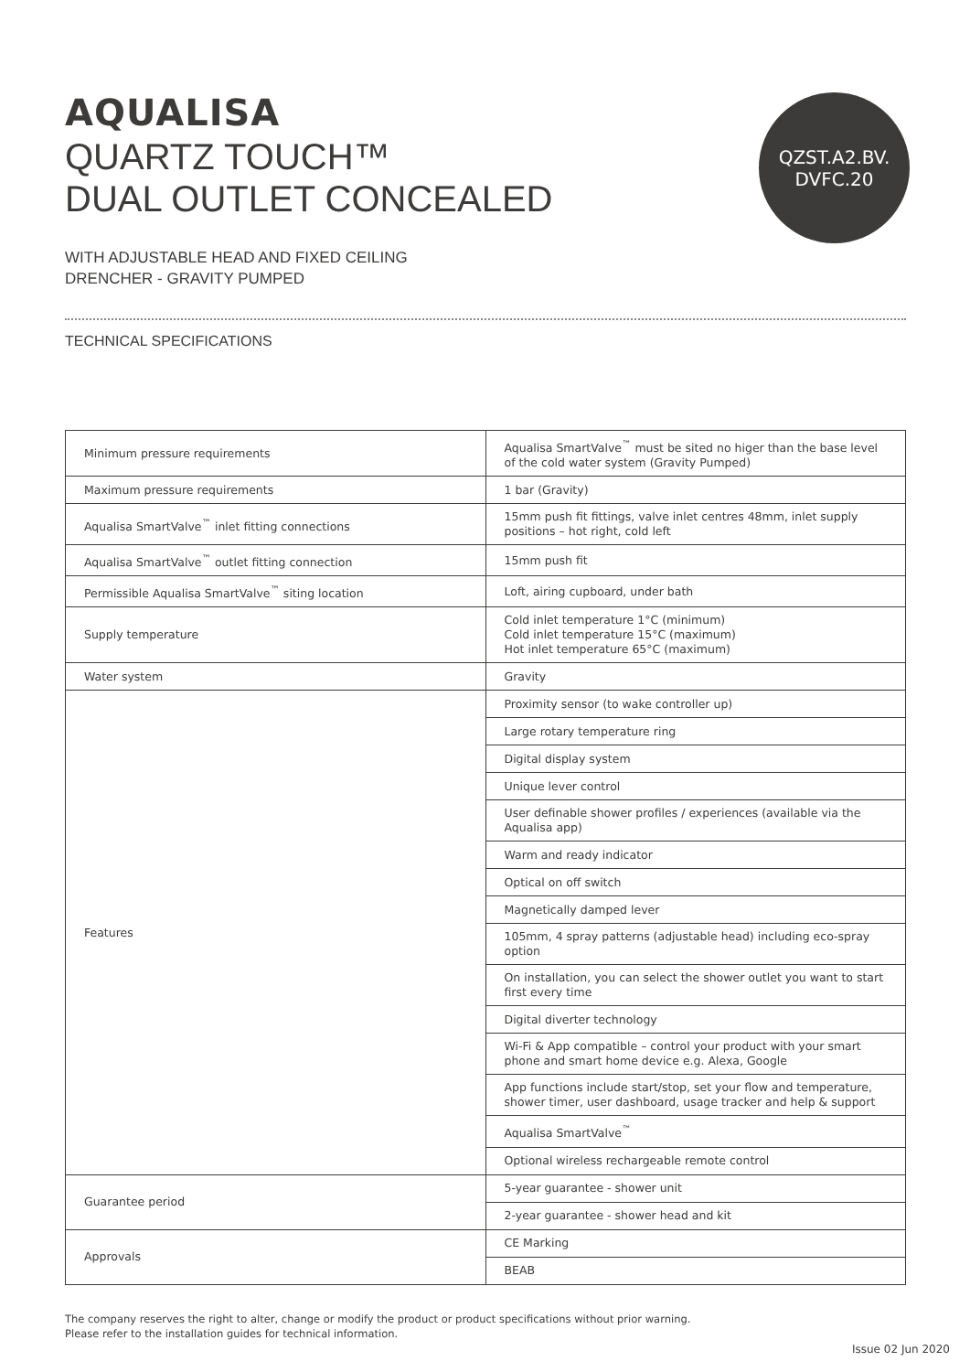AQUALISA
QUARTZ TOUCH™
DUAL OUTLET CONCEALED
WITH ADJUSTABLE HEAD AND FIXED CEILING
DRENCHER - GRAVITY PUMPED
TECHNICAL SPECIFICATIONS
| Minimum pressure requirements | Aqualisa SmartValve<sup>™</sup> must be sited no higer than the base level of the cold water system (Gravity Pumped) |
| Maximum pressure requirements | 1 bar (Gravity) |
| Aqualisa SmartValve<sup>™</sup> inlet fitting connections | 15mm push fit fittings, valve inlet centres 48mm, inlet supply positions – hot right, cold left |
| Aqualisa SmartValve<sup>™</sup> outlet fitting connection | 15mm push fit |
| Permissible Aqualisa SmartValve<sup>™</sup> siting location | Loft, airing cupboard, under bath |
| Supply temperature | Cold inlet temperature 1°C (minimum) Cold inlet temperature 15°C (maximum) Hot inlet temperature 65°C (maximum) |
| Water system | Gravity |
| Features | Proximity sensor (to wake controller up) |
| | Large rotary temperature ring |
| | Digital display system |
| | Unique lever control |
| | User definable shower profiles / experiences (available via the Aqualisa app) |
| | Warm and ready indicator |
| | Optical on off switch |
| | Magnetically damped lever |
| | 105mm, 4 spray patterns (adjustable head) including eco-spray option |
| | On installation, you can select the shower outlet you want to start first every time |
| | Digital diverter technology |
| | Wi-Fi & App compatible – control your product with your smart phone and smart home device e.g. Alexa, Google |
| | App functions include start/stop, set your flow and temperature, shower timer, user dashboard, usage tracker and help & support |
| | Aqualisa SmartValve<sup>™</sup> |
| | Optional wireless rechargeable remote control |
| Guarantee period | 5-year guarantee - shower unit |
| | 2-year guarantee - shower head and kit |
| Approvals | CE Marking |
| | BEAB |
QZST.A2.BV.
DVFC.20
The company reserves the right to alter, change or modify the product or product specifications without prior warning.
Please refer to the installation guides for technical information.
Issue 02 Jun 2020